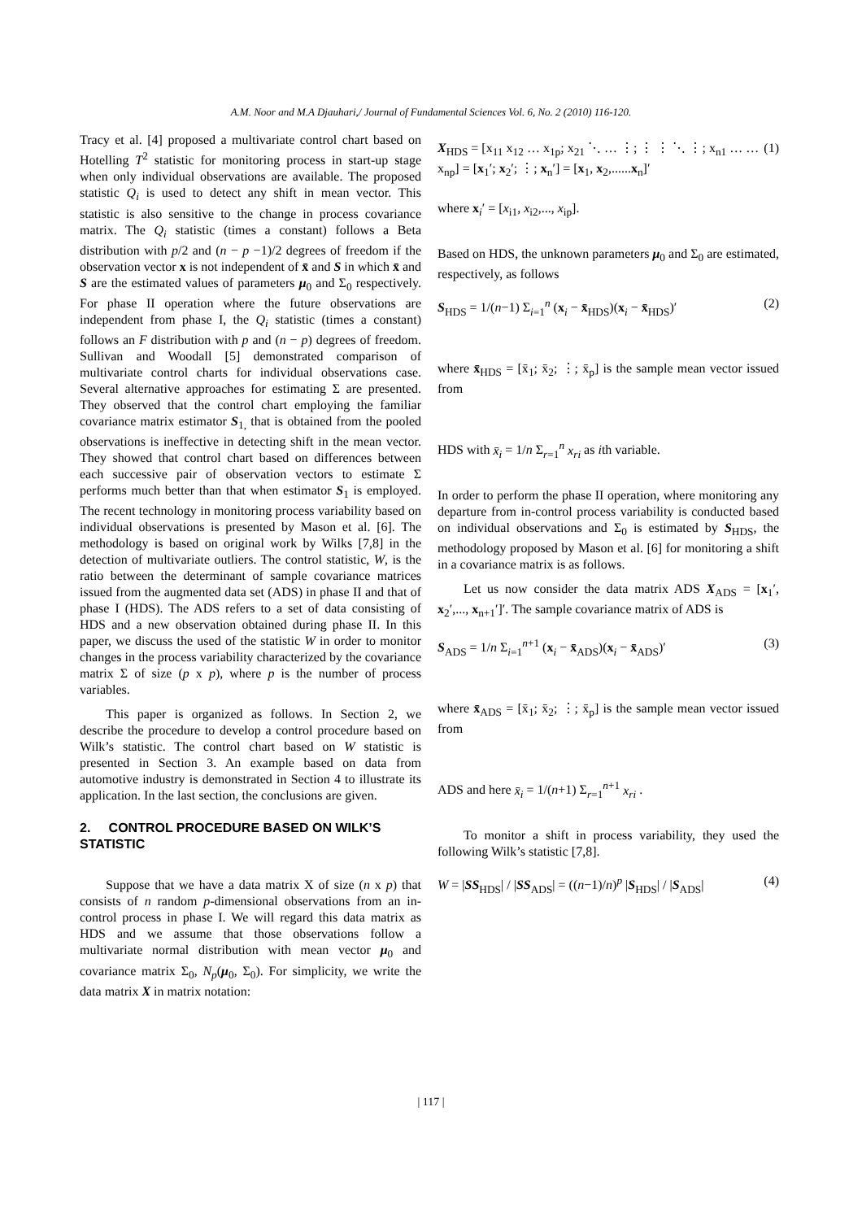A.M. Noor and M.A Djauhari,/ Journal of Fundamental Sciences Vol. 6, No. 2 (2010) 116-120.
Tracy et al. [4] proposed a multivariate control chart based on Hotelling T<sup>2</sup> statistic for monitoring process in start-up stage when only individual observations are available. The proposed statistic Q<sub>i</sub> is used to detect any shift in mean vector. This statistic is also sensitive to the change in process covariance matrix. The Q<sub>i</sub> statistic (times a constant) follows a Beta distribution with p/2 and (n − p −1)/2 degrees of freedom if the observation vector x is not independent of x̄ and S in which x̄ and S are the estimated values of parameters μ<sub>0</sub> and Σ<sub>0</sub> respectively. For phase II operation where the future observations are independent from phase I, the Q<sub>i</sub> statistic (times a constant) follows an F distribution with p and (n − p) degrees of freedom. Sullivan and Woodall [5] demonstrated comparison of multivariate control charts for individual observations case. Several alternative approaches for estimating Σ are presented. They observed that the control chart employing the familiar covariance matrix estimator S<sub>1,</sub> that is obtained from the pooled observations is ineffective in detecting shift in the mean vector. They showed that control chart based on differences between each successive pair of observation vectors to estimate Σ performs much better than that when estimator S<sub>1</sub> is employed. The recent technology in monitoring process variability based on individual observations is presented by Mason et al. [6]. The methodology is based on original work by Wilks [7,8] in the detection of multivariate outliers. The control statistic, W, is the ratio between the determinant of sample covariance matrices issued from the augmented data set (ADS) in phase II and that of phase I (HDS). The ADS refers to a set of data consisting of HDS and a new observation obtained during phase II. In this paper, we discuss the used of the statistic W in order to monitor changes in the process variability characterized by the covariance matrix Σ of size (p x p), where p is the number of process variables.
This paper is organized as follows. In Section 2, we describe the procedure to develop a control procedure based on Wilk’s statistic. The control chart based on W statistic is presented in Section 3. An example based on data from automotive industry is demonstrated in Section 4 to illustrate its application. In the last section, the conclusions are given.
2. CONTROL PROCEDURE BASED ON WILK’S STATISTIC
Suppose that we have a data matrix X of size (n x p) that consists of n random p-dimensional observations from an in-control process in phase I. We will regard this data matrix as HDS and we assume that those observations follow a multivariate normal distribution with mean vector μ<sub>0</sub> and covariance matrix Σ<sub>0</sub>, N<sub>p</sub>(μ<sub>0</sub>, Σ<sub>0</sub>). For simplicity, we write the data matrix X in matrix notation:
X<sub>HDS</sub> = [x<sub>11</sub> x<sub>12</sub> … x<sub>1p</sub>; x<sub>21</sub> ⋱ … ⋮; ⋮ ⋮ ⋱ ⋮; x<sub>n1</sub> … … x<sub>np</sub>] = [x<sub>1</sub>′; x<sub>2</sub>′; ⋮; x<sub>n</sub>′] = [x<sub>1</sub>, x<sub>2</sub>,......x<sub>n</sub>]′ (1)
where x<sub>i</sub>′ = [x<sub>i1</sub>, x<sub>i2</sub>,..., x<sub>ip</sub>].
Based on HDS, the unknown parameters μ<sub>0</sub> and Σ<sub>0</sub> are estimated, respectively, as follows
S<sub>HDS</sub> = 1/(n−1) Σ<sub>i=1</sub><sup>n</sup> (x<sub>i</sub> − x̄<sub>HDS</sub>)(x<sub>i</sub> − x̄<sub>HDS</sub>)′ (2)
where x̄<sub>HDS</sub> = [x̄<sub>1</sub>; x̄<sub>2</sub>; ⋮; x̄<sub>p</sub>] is the sample mean vector issued from
HDS with x̄<sub>i</sub> = 1/n Σ<sub>r=1</sub><sup>n</sup> x<sub>ri</sub> as ith variable.
In order to perform the phase II operation, where monitoring any departure from in-control process variability is conducted based on individual observations and Σ<sub>0</sub> is estimated by S<sub>HDS</sub>, the methodology proposed by Mason et al. [6] for monitoring a shift in a covariance matrix is as follows.
Let us now consider the data matrix ADS X<sub>ADS</sub> = [x<sub>1</sub>′, x<sub>2</sub>′,..., x<sub>n+1</sub>′]′. The sample covariance matrix of ADS is
S<sub>ADS</sub> = 1/n Σ<sub>i=1</sub><sup>n+1</sup> (x<sub>i</sub> − x̄<sub>ADS</sub>)(x<sub>i</sub> − x̄<sub>ADS</sub>)′ (3)
where x̄<sub>ADS</sub> = [x̄<sub>1</sub>; x̄<sub>2</sub>; ⋮; x̄<sub>p</sub>] is the sample mean vector issued from
ADS and here x̄<sub>i</sub> = 1/(n+1) Σ<sub>r=1</sub><sup>n+1</sup> x<sub>ri</sub> .
To monitor a shift in process variability, they used the following Wilk’s statistic [7,8].
W = |SS<sub>HDS</sub>| / |SS<sub>ADS</sub>| = ((n−1)/n)<sup>p</sup> |S<sub>HDS</sub>| / |S<sub>ADS</sub>| (4)
| 117 |